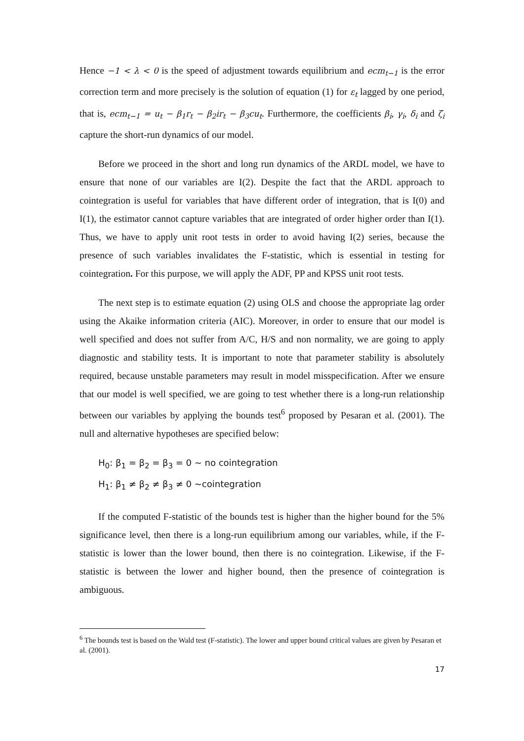Hence −1 < λ < 0 is the speed of adjustment towards equilibrium and ecm<sub>t−1</sub> is the error correction term and more precisely is the solution of equation (1) for ε<sub>t</sub> lagged by one period, that is, ecm<sub>t−1</sub> = u<sub>t</sub> − β<sub>1</sub>r<sub>t</sub> − β<sub>2</sub>ir<sub>t</sub> − β<sub>3</sub>cu<sub>t</sub>. Furthermore, the coefficients β<sub>i</sub>, γ<sub>i</sub>, δ<sub>i</sub> and ζ<sub>i</sub> capture the short-run dynamics of our model.
Before we proceed in the short and long run dynamics of the ARDL model, we have to ensure that none of our variables are I(2). Despite the fact that the ARDL approach to cointegration is useful for variables that have different order of integration, that is I(0) and I(1), the estimator cannot capture variables that are integrated of order higher order than I(1). Thus, we have to apply unit root tests in order to avoid having I(2) series, because the presence of such variables invalidates the F-statistic, which is essential in testing for cointegration. For this purpose, we will apply the ADF, PP and KPSS unit root tests.
The next step is to estimate equation (2) using OLS and choose the appropriate lag order using the Akaike information criteria (AIC). Moreover, in order to ensure that our model is well specified and does not suffer from A/C, H/S and non normality, we are going to apply diagnostic and stability tests. It is important to note that parameter stability is absolutely required, because unstable parameters may result in model misspecification. After we ensure that our model is well specified, we are going to test whether there is a long-run relationship between our variables by applying the bounds test<sup>6</sup> proposed by Pesaran et al. (2001). The null and alternative hypotheses are specified below:
H<sub>0</sub>: β<sub>1</sub> = β<sub>2</sub> = β<sub>3</sub> = 0 ~ no cointegration
H<sub>1</sub>: β<sub>1</sub> ≠ β<sub>2</sub> ≠ β<sub>3</sub> ≠ 0 ~cointegration
If the computed F-statistic of the bounds test is higher than the higher bound for the 5% significance level, then there is a long-run equilibrium among our variables, while, if the F-statistic is lower than the lower bound, then there is no cointegration. Likewise, if the F-statistic is between the lower and higher bound, then the presence of cointegration is ambiguous.
<sup>6</sup> The bounds test is based on the Wald test (F-statistic). The lower and upper bound critical values are given by Pesaran et al. (2001).
17